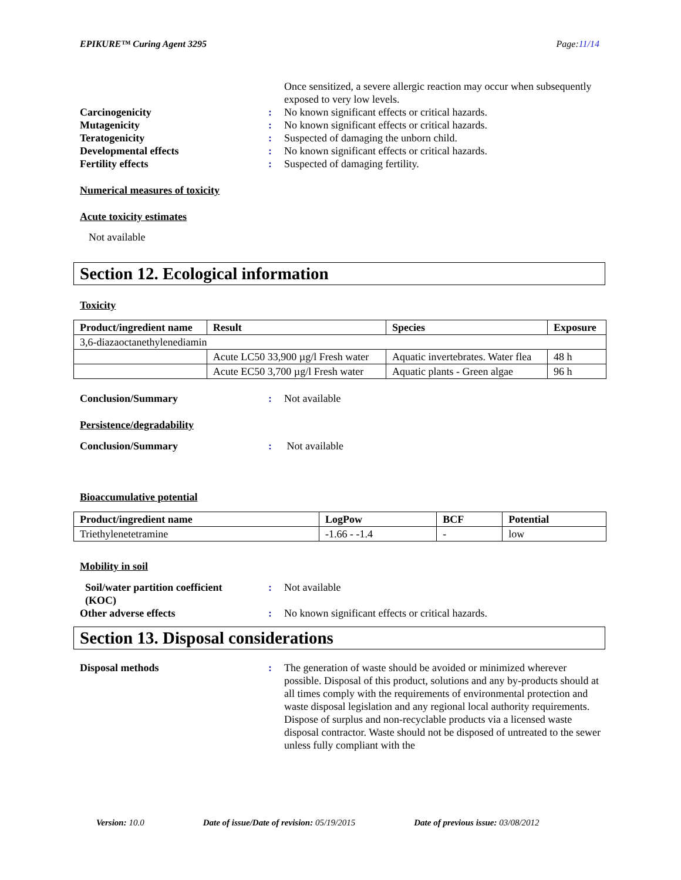EPIKURE™ Curing Agent 3295 Page:11/14
Once sensitized, a severe allergic reaction may occur when subsequently exposed to very low levels.
Carcinogenicity : No known significant effects or critical hazards.
Mutagenicity : No known significant effects or critical hazards.
Teratogenicity : Suspected of damaging the unborn child.
Developmental effects : No known significant effects or critical hazards.
Fertility effects : Suspected of damaging fertility.
Numerical measures of toxicity
Acute toxicity estimates
Not available
Section 12. Ecological information
Toxicity
| Product/ingredient name | Result | Species | Exposure |
| --- | --- | --- | --- |
| 3,6-diazaoctanethylenediamin | | | |
| | Acute LC50 33,900 µg/l Fresh water | Aquatic invertebrates. Water flea | 48 h |
| | Acute EC50 3,700 µg/l Fresh water | Aquatic plants - Green algae | 96 h |
Conclusion/Summary : Not available
Persistence/degradability
Conclusion/Summary : Not available
Bioaccumulative potential
| Product/ingredient name | LogPow | BCF | Potential |
| --- | --- | --- | --- |
| Triethylenetetramine | -1.66 - -1.4 | - | low |
Mobility in soil
Soil/water partition coefficient (KOC)
: Not available
Other adverse effects : No known significant effects or critical hazards.
Section 13. Disposal considerations
Disposal methods : The generation of waste should be avoided or minimized wherever possible. Disposal of this product, solutions and any by-products should at all times comply with the requirements of environmental protection and waste disposal legislation and any regional local authority requirements. Dispose of surplus and non-recyclable products via a licensed waste disposal contractor. Waste should not be disposed of untreated to the sewer unless fully compliant with the
Version: 10.0 Date of issue/Date of revision: 05/19/2015 Date of previous issue: 03/08/2012